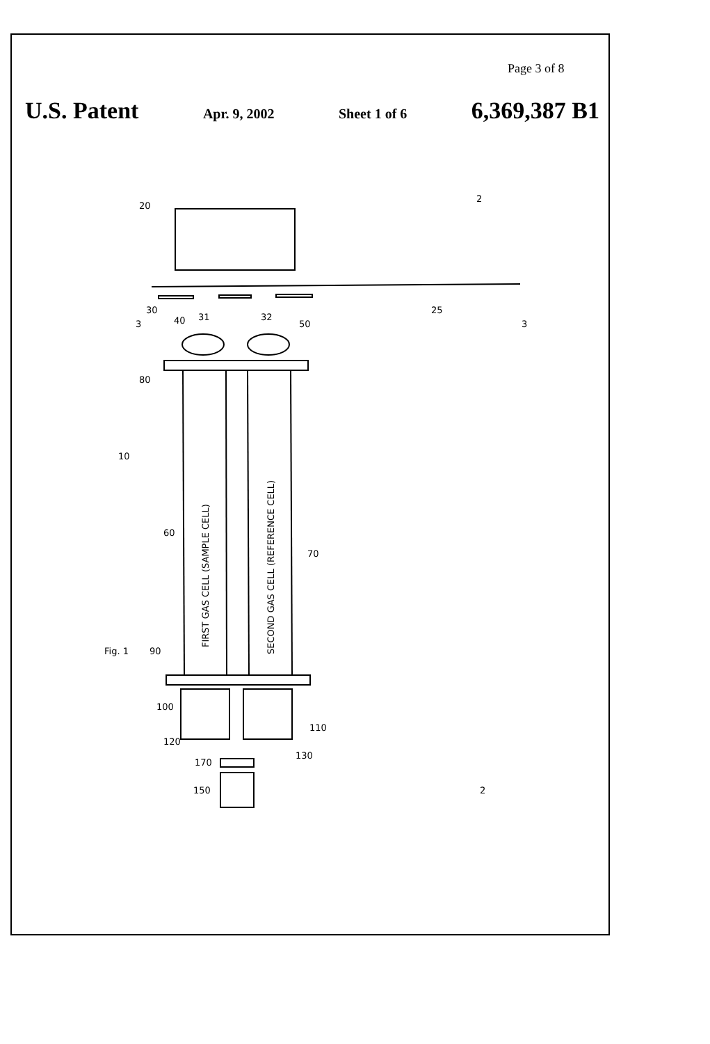Page 3 of 8
U.S. Patent Apr. 9, 2002 Sheet 1 of 6 6,369,387 B1
FIRST GAS CELL (SAMPLE CELL)
SECOND GAS CELL (REFERENCE CELL)
20
25
30
31
32
40
50
80
10
60
70
90
100
110
120
130
170
150
Fig. 1
2
2
3
3